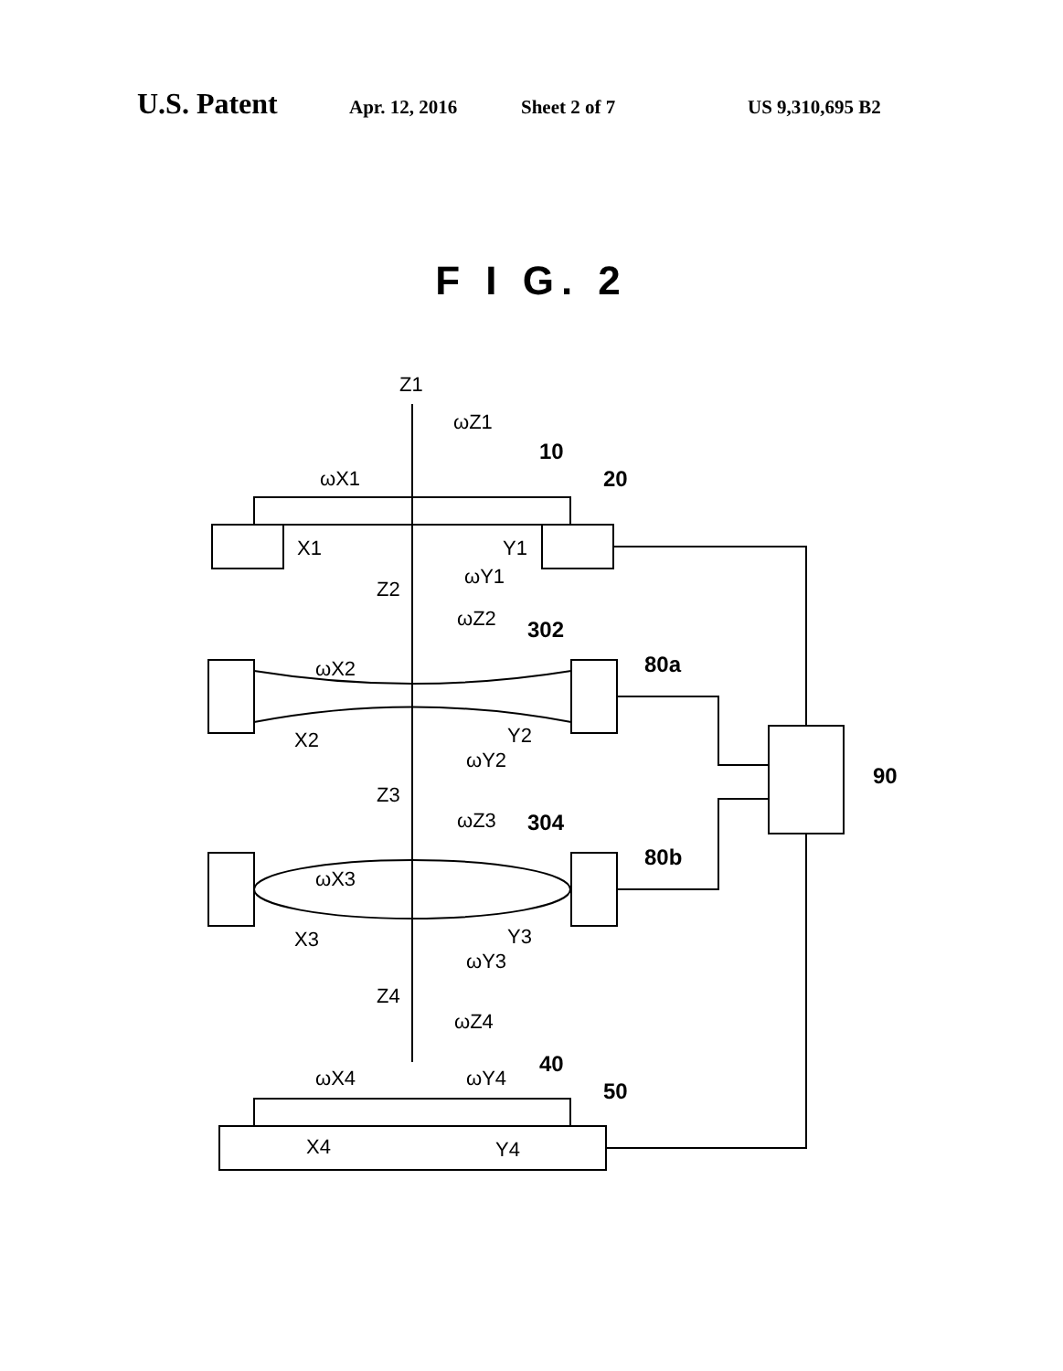U.S. Patent Apr. 12, 2016 Sheet 2 of 7 US 9,310,695 B2
F I G. 2
Z1
ωZ1
10
20
ωX1
X1
Y1
ωY1
Z2
ωZ2
302
80a
ωX2
X2
Y2
ωY2
90
Z3
ωZ3
304
80b
ωX3
X3
Y3
ωY3
Z4
ωZ4
40
50
ωX4
ωY4
X4
Y4